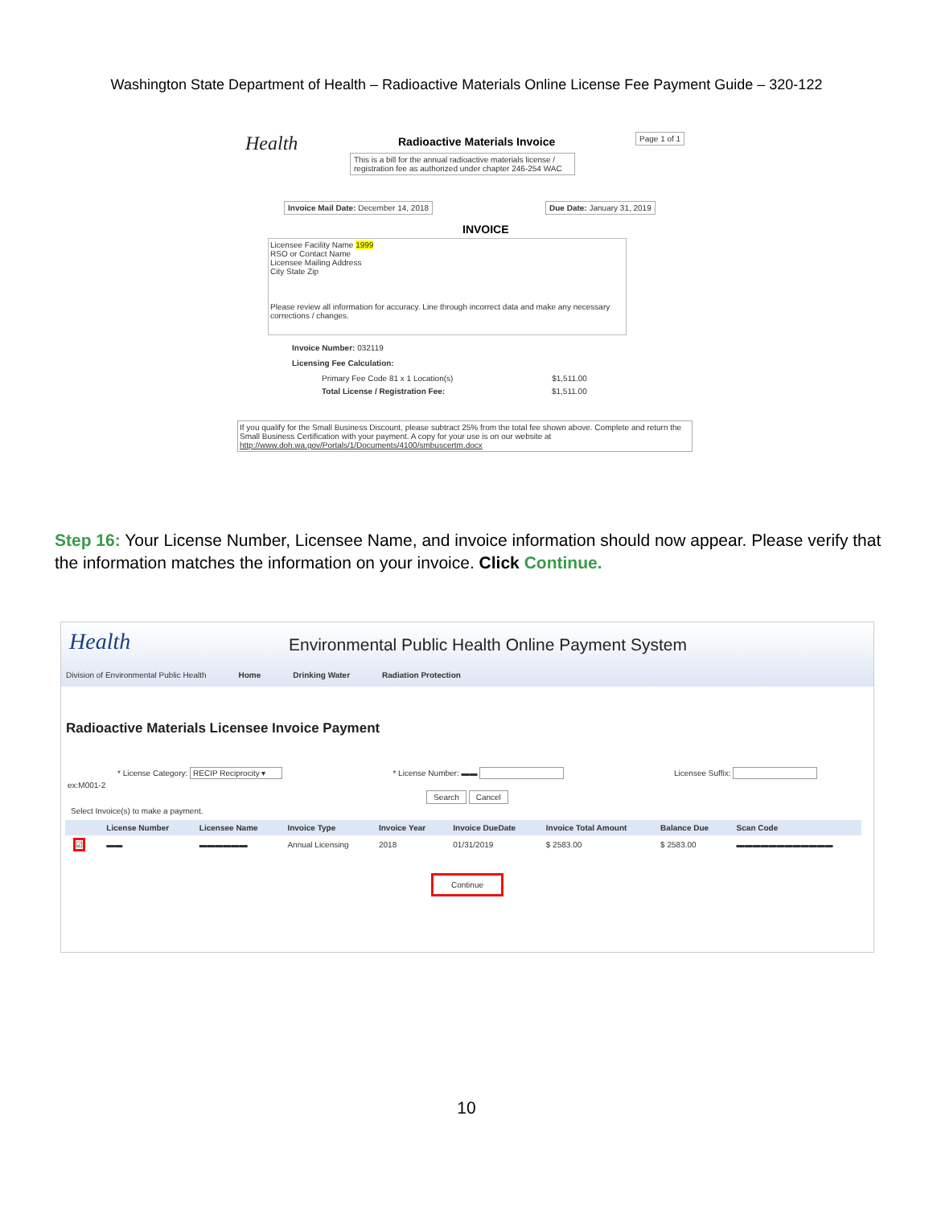Washington State Department of Health – Radioactive Materials Online License Fee Payment Guide – 320-122
Health Radioactive Materials Invoice Page 1 of 1
This is a bill for the annual radioactive materials license / registration fee as authorized under chapter 246-254 WAC
Invoice Mail Date: December 14, 2018
Due Date: January 31, 2019
INVOICE
Licensee Facility Name 1999
RSO or Contact Name
Licensee Mailing Address
City State Zip
Please review all information for accuracy. Line through incorrect data and make any necessary corrections / changes.
Invoice Number: 032119
Licensing Fee Calculation:
Primary Fee Code 81 x 1 Location(s) $1,511.00
Total License / Registration Fee: $1,511.00
If you qualify for the Small Business Discount, please subtract 25% from the total fee shown above. Complete and return the Small Business Certification with your payment. A copy for your use is on our website at http://www.doh.wa.gov/Portals/1/Documents/4100/smbuscertm.docx
Step 16: Your License Number, Licensee Name, and invoice information should now appear. Please verify that the information matches the information on your invoice. Click Continue.
Health
Environmental Public Health Online Payment System
Division of Environmental Public Health Home Drinking Water Radiation Protection
Radioactive Materials Licensee Invoice Payment
* License Category: RECIP Reciprocity ▾ * License Number: ▬▬ Licensee Suffix:
ex:M001-2
Search Cancel
Select Invoice(s) to make a payment.
| | License Number | Licensee Name | Invoice Type | Invoice Year | Invoice DueDate | Invoice Total Amount | Balance Due | Scan Code |
| --- | --- | --- | --- | --- | --- | --- | --- | --- |
| ☑ | ▬▬ | ▬▬▬▬▬▬ | Annual Licensing | 2018 | 01/31/2019 | $ 2583.00 | $ 2583.00 | ▬▬▬▬▬▬▬▬▬▬▬▬ |
Continue
10